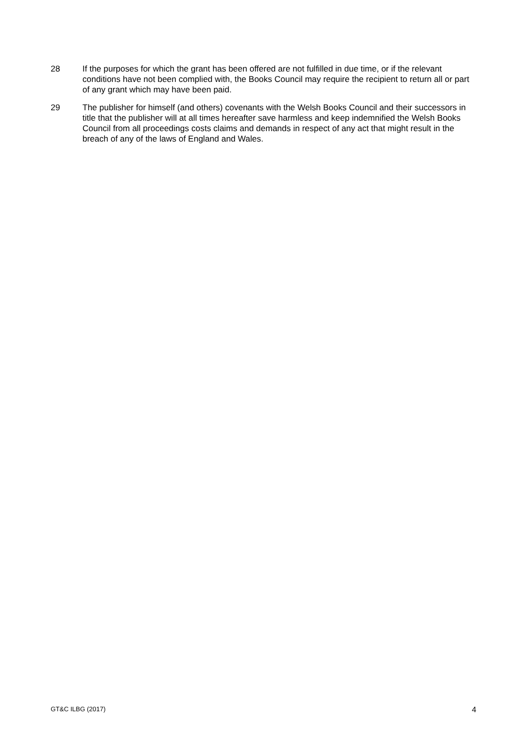28 If the purposes for which the grant has been offered are not fulfilled in due time, or if the relevant conditions have not been complied with, the Books Council may require the recipient to return all or part of any grant which may have been paid.
29 The publisher for himself (and others) covenants with the Welsh Books Council and their successors in title that the publisher will at all times hereafter save harmless and keep indemnified the Welsh Books Council from all proceedings costs claims and demands in respect of any act that might result in the breach of any of the laws of England and Wales.
GT&C ILBG (2017) 4